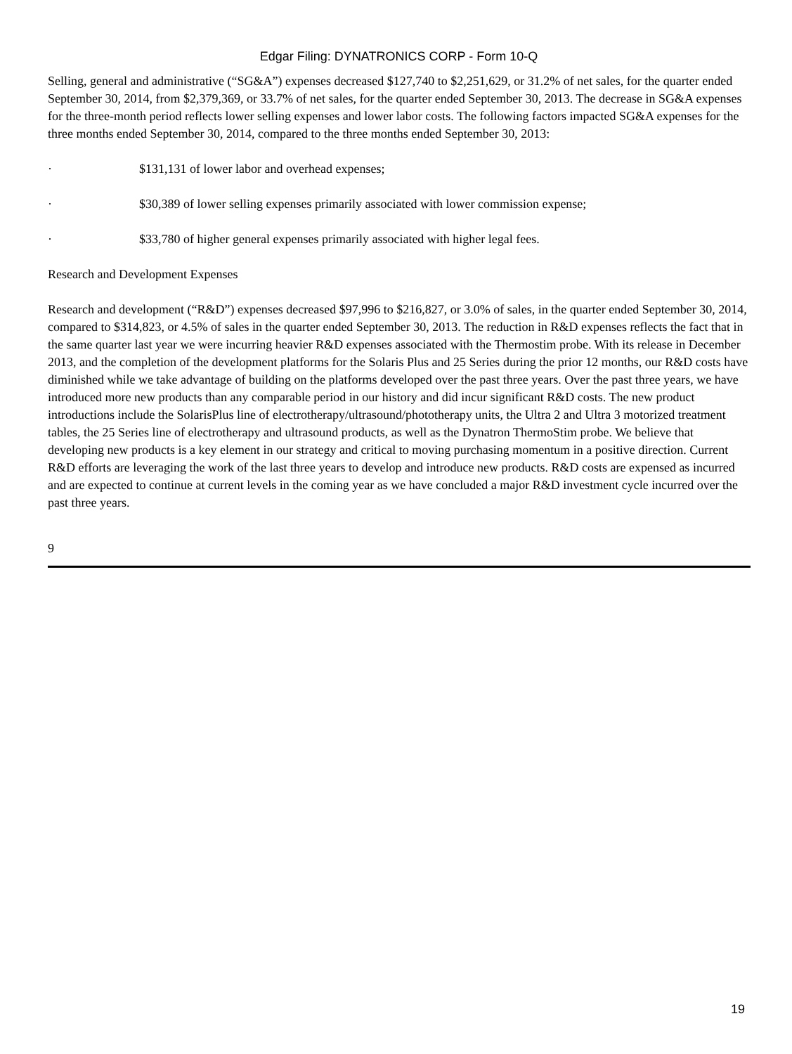Edgar Filing: DYNATRONICS CORP - Form 10-Q
Selling, general and administrative (“SG&A”) expenses decreased $127,740 to $2,251,629, or 31.2% of net sales, for the quarter ended September 30, 2014, from $2,379,369, or 33.7% of net sales, for the quarter ended September 30, 2013. The decrease in SG&A expenses for the three-month period reflects lower selling expenses and lower labor costs. The following factors impacted SG&A expenses for the three months ended September 30, 2014, compared to the three months ended September 30, 2013:
· $131,131 of lower labor and overhead expenses;
· $30,389 of lower selling expenses primarily associated with lower commission expense;
· $33,780 of higher general expenses primarily associated with higher legal fees.
Research and Development Expenses
Research and development (“R&D”) expenses decreased $97,996 to $216,827, or 3.0% of sales, in the quarter ended September 30, 2014, compared to $314,823, or 4.5% of sales in the quarter ended September 30, 2013. The reduction in R&D expenses reflects the fact that in the same quarter last year we were incurring heavier R&D expenses associated with the Thermostim probe. With its release in December 2013, and the completion of the development platforms for the Solaris Plus and 25 Series during the prior 12 months, our R&D costs have diminished while we take advantage of building on the platforms developed over the past three years. Over the past three years, we have introduced more new products than any comparable period in our history and did incur significant R&D costs. The new product introductions include the SolarisPlus line of electrotherapy/ultrasound/phototherapy units, the Ultra 2 and Ultra 3 motorized treatment tables, the 25 Series line of electrotherapy and ultrasound products, as well as the Dynatron ThermoStim probe. We believe that developing new products is a key element in our strategy and critical to moving purchasing momentum in a positive direction. Current R&D efforts are leveraging the work of the last three years to develop and introduce new products. R&D costs are expensed as incurred and are expected to continue at current levels in the coming year as we have concluded a major R&D investment cycle incurred over the past three years.
9
19